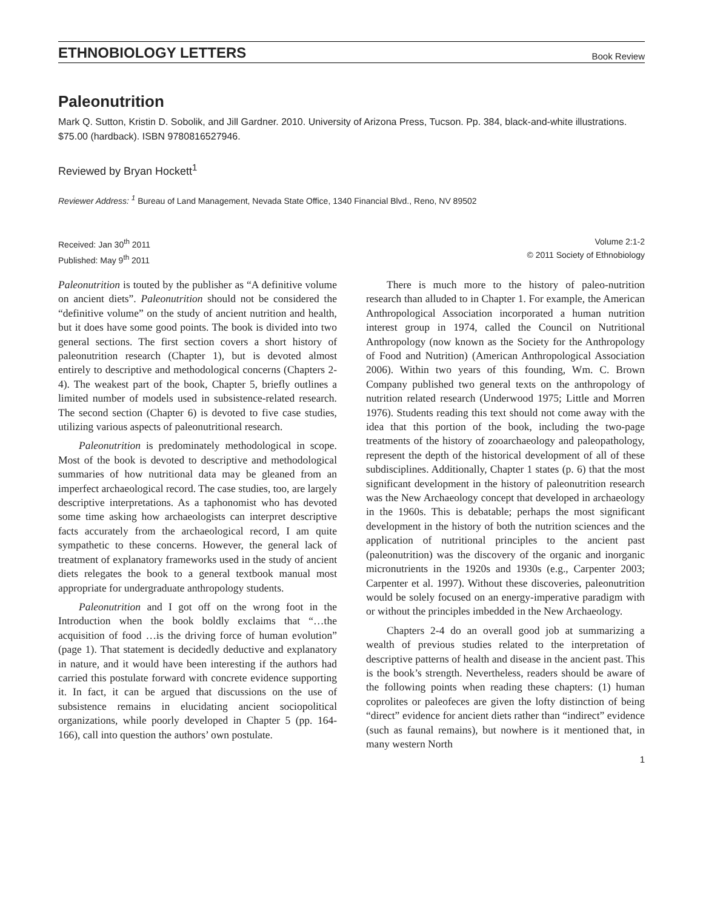ETHNOBIOLOGY LETTERS Book Review
Paleonutrition
Mark Q. Sutton, Kristin D. Sobolik, and Jill Gardner. 2010. University of Arizona Press, Tucson. Pp. 384, black-and-white illustrations. $75.00 (hardback). ISBN 9780816527946.
Reviewed by Bryan Hockett<sup>1</sup>
Reviewer Address: <sup>1</sup> Bureau of Land Management, Nevada State Office, 1340 Financial Blvd., Reno, NV 89502
Received: Jan 30<sup>th</sup> 2011
Published: May 9<sup>th</sup> 2011
Volume 2:1-2
© 2011 Society of Ethnobiology
Paleonutrition is touted by the publisher as “A definitive volume on ancient diets”. Paleonutrition should not be considered the “definitive volume” on the study of ancient nutrition and health, but it does have some good points. The book is divided into two general sections. The first section covers a short history of paleonutrition research (Chapter 1), but is devoted almost entirely to descriptive and methodological concerns (Chapters 2-4). The weakest part of the book, Chapter 5, briefly outlines a limited number of models used in subsistence-related research. The second section (Chapter 6) is devoted to five case studies, utilizing various aspects of paleonutritional research.
Paleonutrition is predominately methodological in scope. Most of the book is devoted to descriptive and methodological summaries of how nutritional data may be gleaned from an imperfect archaeological record. The case studies, too, are largely descriptive interpretations. As a taphonomist who has devoted some time asking how archaeologists can interpret descriptive facts accurately from the archaeological record, I am quite sympathetic to these concerns. However, the general lack of treatment of explanatory frameworks used in the study of ancient diets relegates the book to a general textbook manual most appropriate for undergraduate anthropology students.
Paleonutrition and I got off on the wrong foot in the Introduction when the book boldly exclaims that “…the acquisition of food …is the driving force of human evolution” (page 1). That statement is decidedly deductive and explanatory in nature, and it would have been interesting if the authors had carried this postulate forward with concrete evidence supporting it. In fact, it can be argued that discussions on the use of subsistence remains in elucidating ancient sociopolitical organizations, while poorly developed in Chapter 5 (pp. 164-166), call into question the authors’ own postulate.
There is much more to the history of paleo-nutrition research than alluded to in Chapter 1. For example, the American Anthropological Association incorporated a human nutrition interest group in 1974, called the Council on Nutritional Anthropology (now known as the Society for the Anthropology of Food and Nutrition) (American Anthropological Association 2006). Within two years of this founding, Wm. C. Brown Company published two general texts on the anthropology of nutrition related research (Underwood 1975; Little and Morren 1976). Students reading this text should not come away with the idea that this portion of the book, including the two-page treatments of the history of zooarchaeology and paleopathology, represent the depth of the historical development of all of these subdisciplines. Additionally, Chapter 1 states (p. 6) that the most significant development in the history of paleonutrition research was the New Archaeology concept that developed in archaeology in the 1960s. This is debatable; perhaps the most significant development in the history of both the nutrition sciences and the application of nutritional principles to the ancient past (paleonutrition) was the discovery of the organic and inorganic micronutrients in the 1920s and 1930s (e.g., Carpenter 2003; Carpenter et al. 1997). Without these discoveries, paleonutrition would be solely focused on an energy-imperative paradigm with or without the principles imbedded in the New Archaeology.
Chapters 2-4 do an overall good job at summarizing a wealth of previous studies related to the interpretation of descriptive patterns of health and disease in the ancient past. This is the book’s strength. Nevertheless, readers should be aware of the following points when reading these chapters: (1) human coprolites or paleofeces are given the lofty distinction of being “direct” evidence for ancient diets rather than “indirect” evidence (such as faunal remains), but nowhere is it mentioned that, in many western North
1